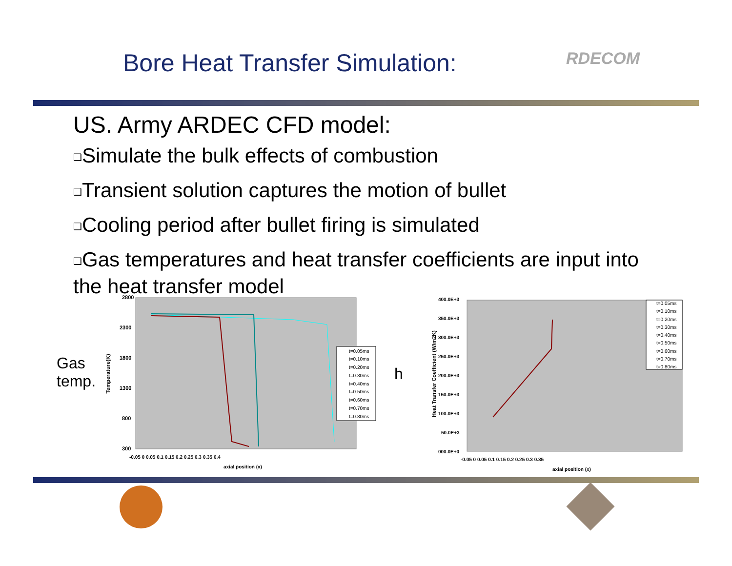Bore Heat Transfer Simulation: RDECOM
US. Army ARDEC CFD model:
❑Simulate the bulk effects of combustion
❑Transient solution captures the motion of bullet
❑Cooling period after bullet firing is simulated
❑Gas temperatures and heat transfer coefficients are input into the heat transfer model
Gas
temp.
h
2800
2300
1800
1300
800
300
-0.05 0 0.05 0.1 0.15 0.2 0.25 0.3 0.35 0.4
axial position (x)
t=0.05ms
t=0.10ms
t=0.20ms
t=0.30ms
t=0.40ms
t=0.50ms
t=0.60ms
t=0.70ms
t=0.80ms
Temperature(K)
400.0E+3
350.0E+3
300.0E+3
250.0E+3
200.0E+3
150.0E+3
100.0E+3
50.0E+3
000.0E+0
-0.05 0 0.05 0.1 0.15 0.2 0.25 0.3 0.35
axial position (x)
t=0.05ms
t=0.10ms
t=0.20ms
t=0.30ms
t=0.40ms
t=0.50ms
t=0.60ms
t=0.70ms
t=0.80ms
Heat Transfer Coefficient (W/m2K)